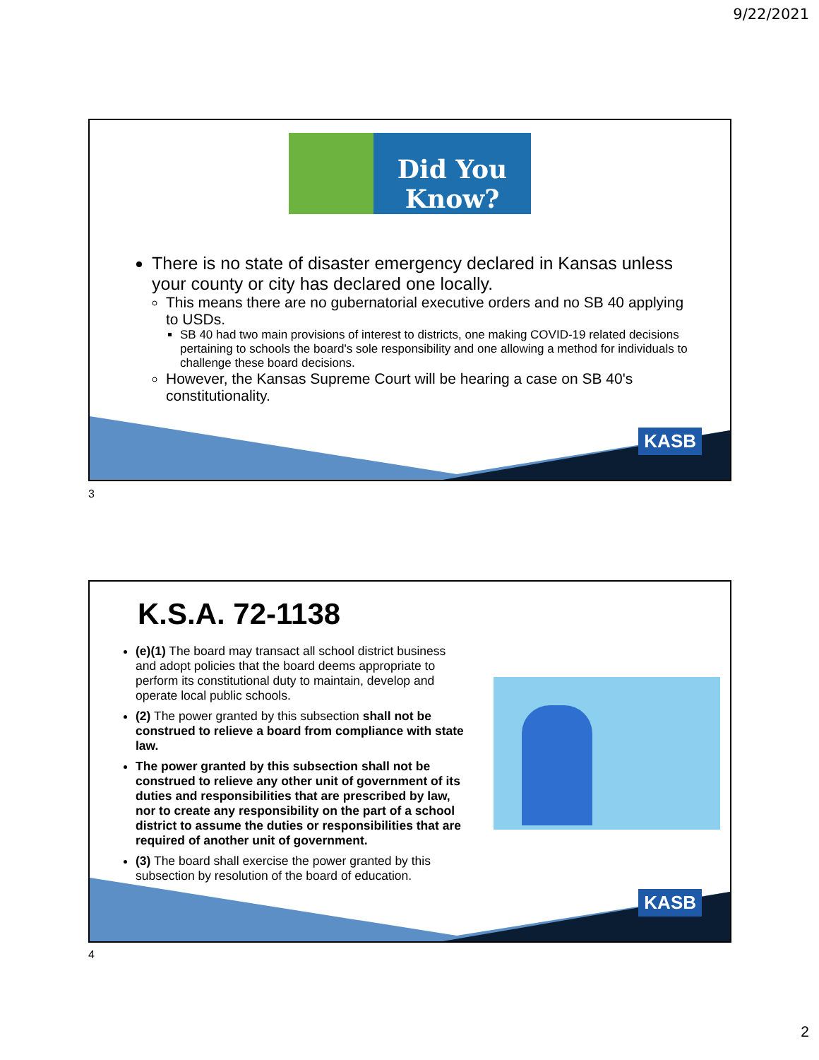9/22/2021
Did You Know?
There is no state of disaster emergency declared in Kansas unless your county or city has declared one locally.
This means there are no gubernatorial executive orders and no SB 40 applying to USDs.
SB 40 had two main provisions of interest to districts, one making COVID-19 related decisions pertaining to schools the board's sole responsibility and one allowing a method for individuals to challenge these board decisions.
However, the Kansas Supreme Court will be hearing a case on SB 40's constitutionality.
KASB
3
K.S.A. 72-1138
(e)(1) The board may transact all school district business and adopt policies that the board deems appropriate to perform its constitutional duty to maintain, develop and operate local public schools.
(2) The power granted by this subsection shall not be construed to relieve a board from compliance with state law.
The power granted by this subsection shall not be construed to relieve any other unit of government of its duties and responsibilities that are prescribed by law, nor to create any responsibility on the part of a school district to assume the duties or responsibilities that are required of another unit of government.
(3) The board shall exercise the power granted by this subsection by resolution of the board of education.
KASB
4
2